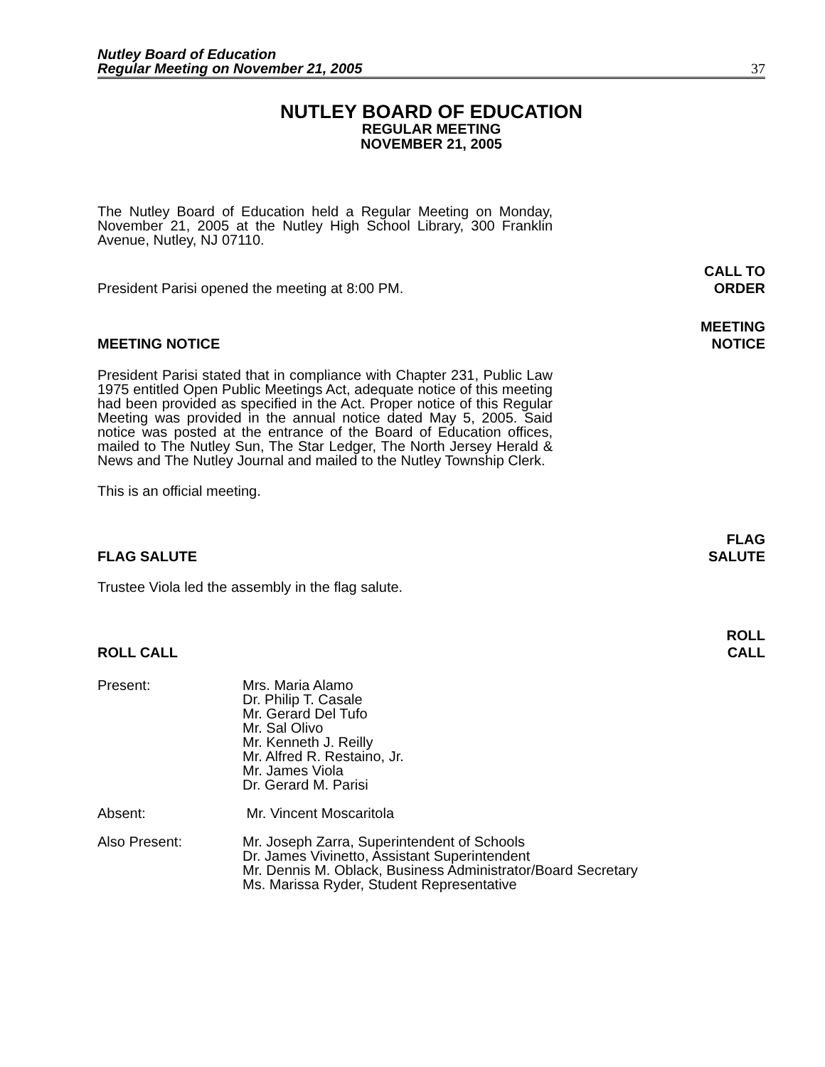Nutley Board of Education
Regular Meeting on November 21, 2005
37
NUTLEY BOARD OF EDUCATION
REGULAR MEETING
NOVEMBER 21, 2005
The Nutley Board of Education held a Regular Meeting on Monday, November 21, 2005 at the Nutley High School Library, 300 Franklin Avenue, Nutley, NJ 07110.
President Parisi opened the meeting at 8:00 PM.
CALL TO
ORDER
MEETING NOTICE
MEETING
NOTICE
President Parisi stated that in compliance with Chapter 231, Public Law 1975 entitled Open Public Meetings Act, adequate notice of this meeting had been provided as specified in the Act. Proper notice of this Regular Meeting was provided in the annual notice dated May 5, 2005. Said notice was posted at the entrance of the Board of Education offices, mailed to The Nutley Sun, The Star Ledger, The North Jersey Herald & News and The Nutley Journal and mailed to the Nutley Township Clerk.
This is an official meeting.
FLAG SALUTE
FLAG
SALUTE
Trustee Viola led the assembly in the flag salute.
ROLL CALL
ROLL
CALL
Present: Mrs. Maria Alamo
Dr. Philip T. Casale
Mr. Gerard Del Tufo
Mr. Sal Olivo
Mr. Kenneth J. Reilly
Mr. Alfred R. Restaino, Jr.
Mr. James Viola
Dr. Gerard M. Parisi
Absent: Mr. Vincent Moscaritola
Also Present: Mr. Joseph Zarra, Superintendent of Schools
Dr. James Vivinetto, Assistant Superintendent
Mr. Dennis M. Oblack, Business Administrator/Board Secretary
Ms. Marissa Ryder, Student Representative